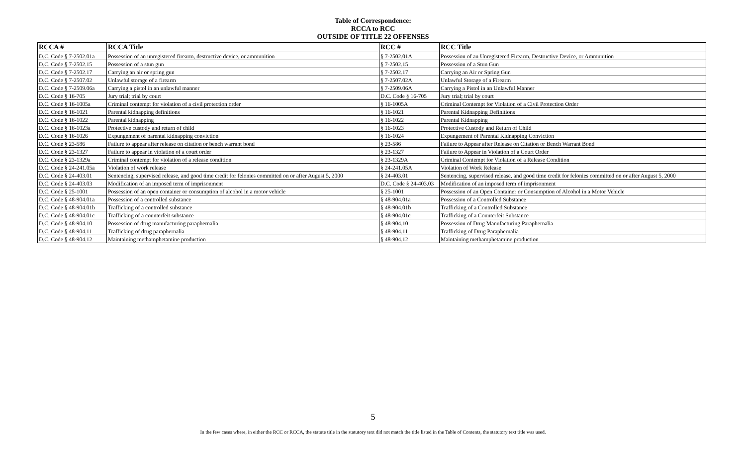Table of Correspondence:
RCCA to RCC
OUTSIDE OF TITLE 22 OFFENSES
| RCCA # | RCCA Title | RCC # | RCC Title |
| --- | --- | --- | --- |
| D.C. Code § 7-2502.01a | Possession of an unregistered firearm, destructive device, or ammunition | § 7-2502.01A | Possession of an Unregistered Firearm, Destructive Device, or Ammunition |
| D.C. Code § 7-2502.15 | Possession of a stun gun | § 7-2502.15 | Possession of a Stun Gun |
| D.C. Code § 7-2502.17 | Carrying an air or spring gun | § 7-2502.17 | Carrying an Air or Spring Gun |
| D.C. Code § 7-2507.02 | Unlawful storage of a firearm | § 7-2507.02A | Unlawful Storage of a Firearm |
| D.C. Code § 7-2509.06a | Carrying a pistol in an unlawful manner | § 7-2509.06A | Carrying a Pistol in an Unlawful Manner |
| D.C. Code § 16-705 | Jury trial; trial by court | D.C. Code § 16-705 | Jury trial; trial by court |
| D.C. Code § 16-1005a | Criminal contempt for violation of a civil protection order | § 16-1005A | Criminal Contempt for Violation of a Civil Protection Order |
| D.C. Code § 16-1021 | Parental kidnapping definitions | § 16-1021 | Parental Kidnapping Definitions |
| D.C. Code § 16-1022 | Parental kidnapping | § 16-1022 | Parental Kidnapping |
| D.C. Code § 16-1023a | Protective custody and return of child | § 16-1023 | Protective Custody and Return of Child |
| D.C. Code § 16-1026 | Expungement of parental kidnapping conviction | § 16-1024 | Expungement of Parental Kidnapping Conviction |
| D.C. Code § 23-586 | Failure to appear after release on citation or bench warrant bond | § 23-586 | Failure to Appear after Release on Citation or Bench Warrant Bond |
| D.C. Code § 23-1327 | Failure to appear in violation of a court order | § 23-1327 | Failure to Appear in Violation of a Court Order |
| D.C. Code § 23-1329a | Criminal contempt for violation of a release condition | § 23-1329A | Criminal Contempt for Violation of a Release Condition |
| D.C. Code § 24-241.05a | Violation of work release | § 24-241.05A | Violation of Work Release |
| D.C. Code § 24-403.01 | Sentencing, supervised release, and good time credit for felonies committed on or after August 5, 2000 | § 24-403.01 | Sentencing, supervised release, and good time credit for felonies committed on or after August 5, 2000 |
| D.C. Code § 24-403.03 | Modification of an imposed term of imprisonment | D.C. Code § 24-403.03 | Modification of an imposed term of imprisonment |
| D.C. Code § 25-1001 | Possession of an open container or consumption of alcohol in a motor vehicle | § 25-1001 | Possession of an Open Container or Consumption of Alcohol in a Motor Vehicle |
| D.C. Code § 48-904.01a | Possession of a controlled substance | § 48-904.01a | Possession of a Controlled Substance |
| D.C. Code § 48-904.01b | Trafficking of a controlled substance | § 48-904.01b | Trafficking of a Controlled Substance |
| D.C. Code § 48-904.01c | Trafficking of a counterfeit substance | § 48-904.01c | Trafficking of a Counterfeit Substance |
| D.C. Code § 48-904.10 | Possession of drug manufacturing paraphernalia | § 48-904.10 | Possession of Drug Manufacturing Paraphernalia |
| D.C. Code § 48-904.11 | Trafficking of drug paraphernalia | § 48-904.11 | Trafficking of Drug Paraphernalia |
| D.C. Code § 48-904.12 | Maintaining methamphetamine production | § 48-904.12 | Maintaining methamphetamine production |
5
In the few cases where, in either the RCC or RCCA, the statute title in the statutory text did not match the title listed in the Table of Contents, the statutory text title was used.